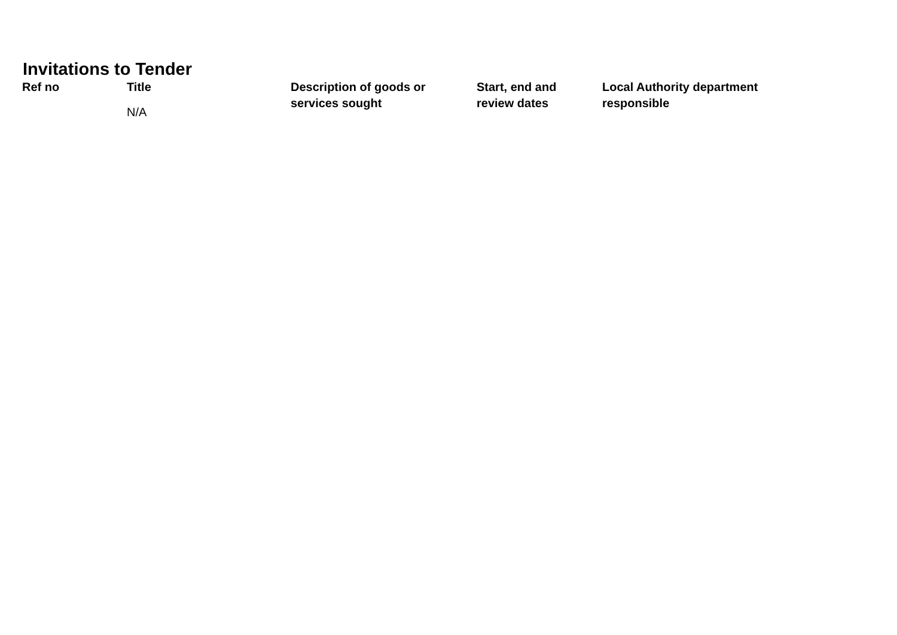Invitations to Tender
| Ref no | Title | Description of goods or services sought | Start, end and review dates | Local Authority department responsible |
| --- | --- | --- | --- | --- |
| | N/A | | | |